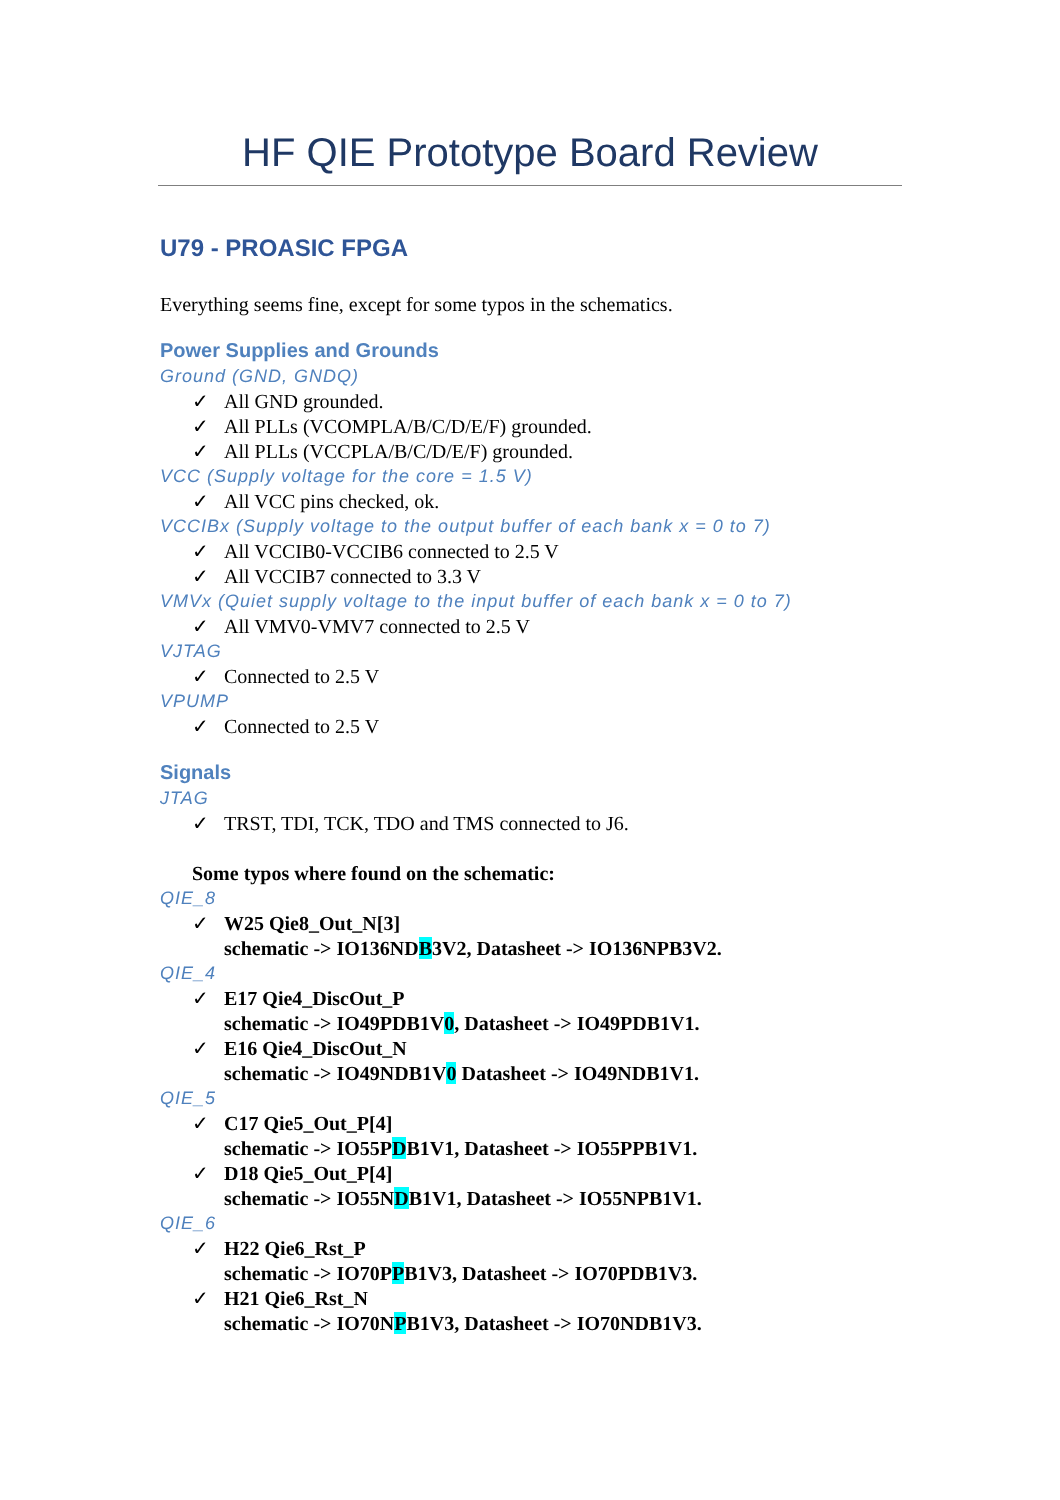HF QIE Prototype Board Review
U79 - PROASIC FPGA
Everything seems fine, except for some typos in the schematics.
Power Supplies and Grounds
Ground (GND, GNDQ)
✓ All GND grounded.
✓ All PLLs (VCOMPLA/B/C/D/E/F) grounded.
✓ All PLLs (VCCPLA/B/C/D/E/F) grounded.
VCC (Supply voltage for the core = 1.5 V)
✓ All VCC pins checked, ok.
VCCIBx (Supply voltage to the output buffer of each bank x = 0 to 7)
✓ All VCCIB0-VCCIB6 connected to 2.5 V
✓ All VCCIB7 connected to 3.3 V
VMVx (Quiet supply voltage to the input buffer of each bank x = 0 to 7)
✓ All VMV0-VMV7 connected to 2.5 V
VJTAG
✓ Connected to 2.5 V
VPUMP
✓ Connected to 2.5 V
Signals
JTAG
✓ TRST, TDI, TCK, TDO and TMS connected to J6.
Some typos where found on the schematic:
QIE_8
✓ W25 Qie8_Out_N[3]
schematic -> IO136NDB3V2, Datasheet -> IO136NPB3V2.
QIE_4
✓ E17 Qie4_DiscOut_P
schematic -> IO49PDB1V0, Datasheet -> IO49PDB1V1.
✓ E16 Qie4_DiscOut_N
schematic -> IO49NDB1V0 Datasheet -> IO49NDB1V1.
QIE_5
✓ C17 Qie5_Out_P[4]
schematic -> IO55PDB1V1, Datasheet -> IO55PPB1V1.
✓ D18 Qie5_Out_P[4]
schematic -> IO55NDB1V1, Datasheet -> IO55NPB1V1.
QIE_6
✓ H22 Qie6_Rst_P
schematic -> IO70PPB1V3, Datasheet -> IO70PDB1V3.
✓ H21 Qie6_Rst_N
schematic -> IO70NPB1V3, Datasheet -> IO70NDB1V3.